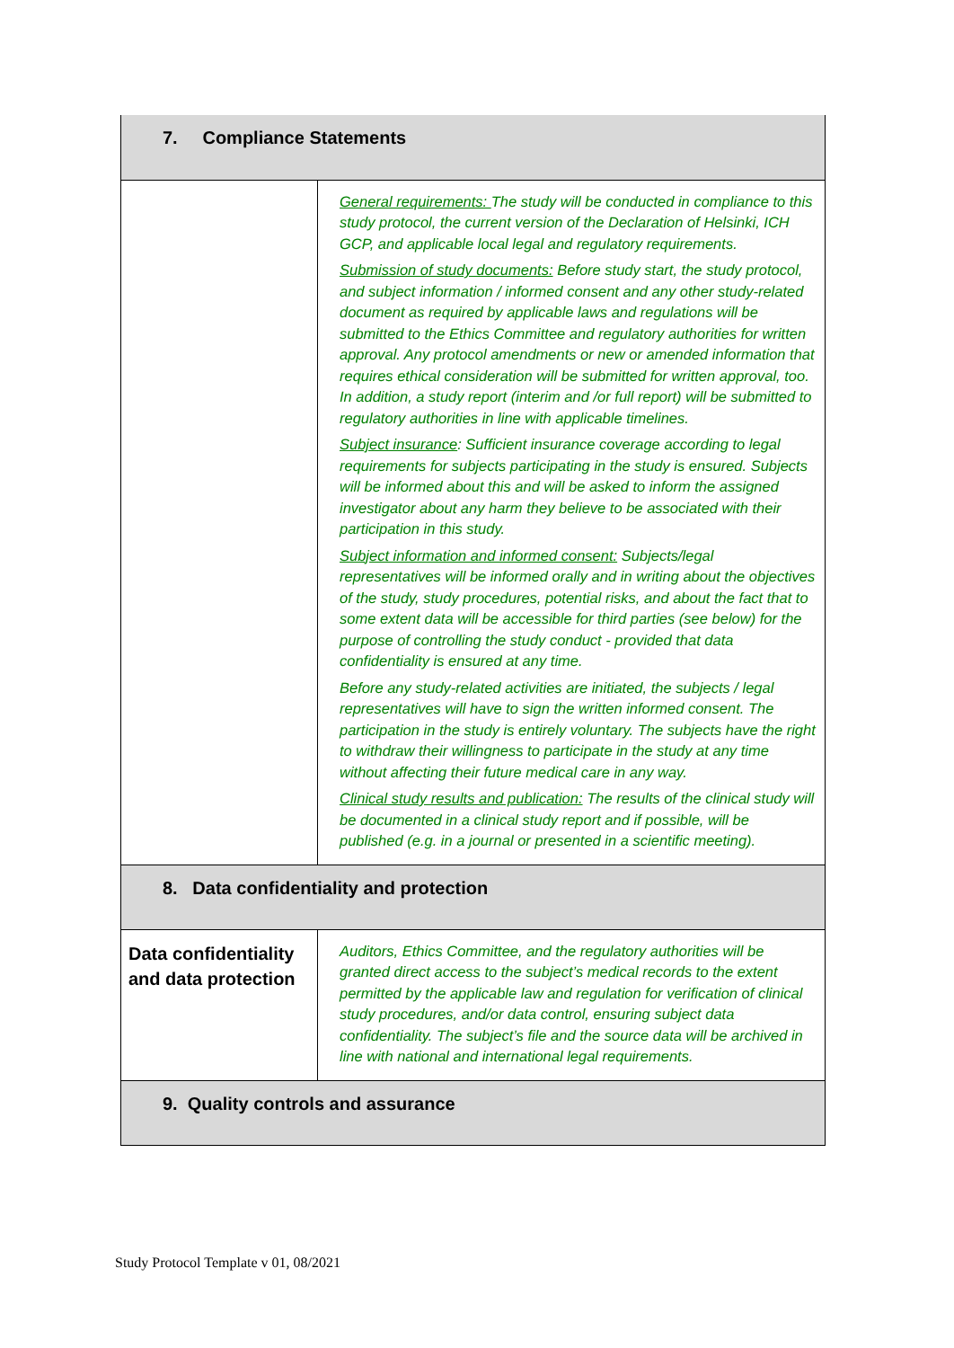| 7. Compliance Statements | |
| | General requirements: The study will be conducted in compliance to this study protocol, the current version of the Declaration of Helsinki, ICH GCP, and applicable local legal and regulatory requirements. Submission of study documents: Before study start, the study protocol, and subject information / informed consent and any other study-related document as required by applicable laws and regulations will be submitted to the Ethics Committee and regulatory authorities for written approval. Any protocol amendments or new or amended information that requires ethical consideration will be submitted for written approval, too. In addition, a study report (interim and /or full report) will be submitted to regulatory authorities in line with applicable timelines. Subject insurance : Sufficient insurance coverage according to legal requirements for subjects participating in the study is ensured. Subjects will be informed about this and will be asked to inform the assigned investigator about any harm they believe to be associated with their participation in this study. Subject information and informed consent: Subjects/legal representatives will be informed orally and in writing about the objectives of the study, study procedures, potential risks, and about the fact that to some extent data will be accessible for third parties (see below) for the purpose of controlling the study conduct - provided that data confidentiality is ensured at any time. Before any study-related activities are initiated, the subjects / legal representatives will have to sign the written informed consent. The participation in the study is entirely voluntary. The subjects have the right to withdraw their willingness to participate in the study at any time without affecting their future medical care in any way. Clinical study results and publication: The results of the clinical study will be documented in a clinical study report and if possible, will be published (e.g. in a journal or presented in a scientific meeting). |
| 8. Data confidentiality and protection | |
| Data confidentiality and data protection | Auditors, Ethics Committee, and the regulatory authorities will be granted direct access to the subject’s medical records to the extent permitted by the applicable law and regulation for verification of clinical study procedures, and/or data control, ensuring subject data confidentiality. The subject’s file and the source data will be archived in line with national and international legal requirements. |
| 9. Quality controls and assurance | |
Study Protocol Template v 01, 08/2021